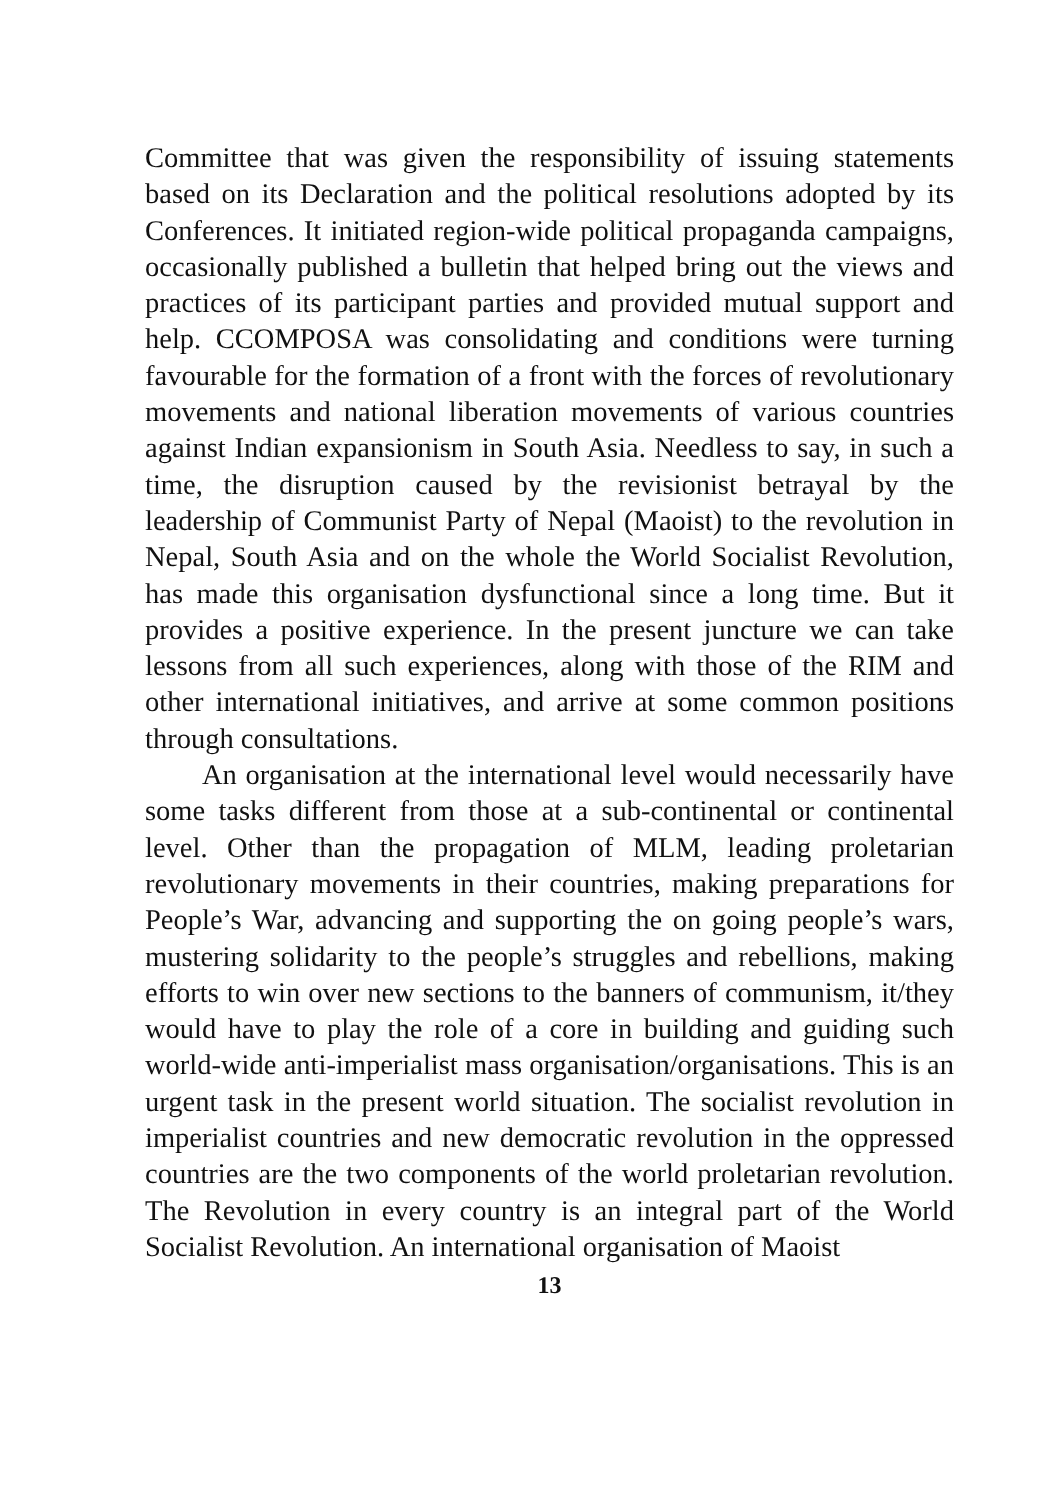Committee that was given the responsibility of issuing statements based on its Declaration and the political resolutions adopted by its Conferences. It initiated region-wide political propaganda campaigns, occasionally published a bulletin that helped bring out the views and practices of its participant parties and provided mutual support and help. CCOMPOSA was consolidating and conditions were turning favourable for the formation of a front with the forces of revolutionary movements and national liberation movements of various countries against Indian expansionism in South Asia. Needless to say, in such a time, the disruption caused by the revisionist betrayal by the leadership of Communist Party of Nepal (Maoist) to the revolution in Nepal, South Asia and on the whole the World Socialist Revolution, has made this organisation dysfunctional since a long time. But it provides a positive experience. In the present juncture we can take lessons from all such experiences, along with those of the RIM and other international initiatives, and arrive at some common positions through consultations.
An organisation at the international level would necessarily have some tasks different from those at a sub-continental or continental level. Other than the propagation of MLM, leading proletarian revolutionary movements in their countries, making preparations for People’s War, advancing and supporting the on going people’s wars, mustering solidarity to the people’s struggles and rebellions, making efforts to win over new sections to the banners of communism, it/they would have to play the role of a core in building and guiding such world-wide anti-imperialist mass organisation/organisations. This is an urgent task in the present world situation. The socialist revolution in imperialist countries and new democratic revolution in the oppressed countries are the two components of the world proletarian revolution. The Revolution in every country is an integral part of the World Socialist Revolution. An international organisation of Maoist
13